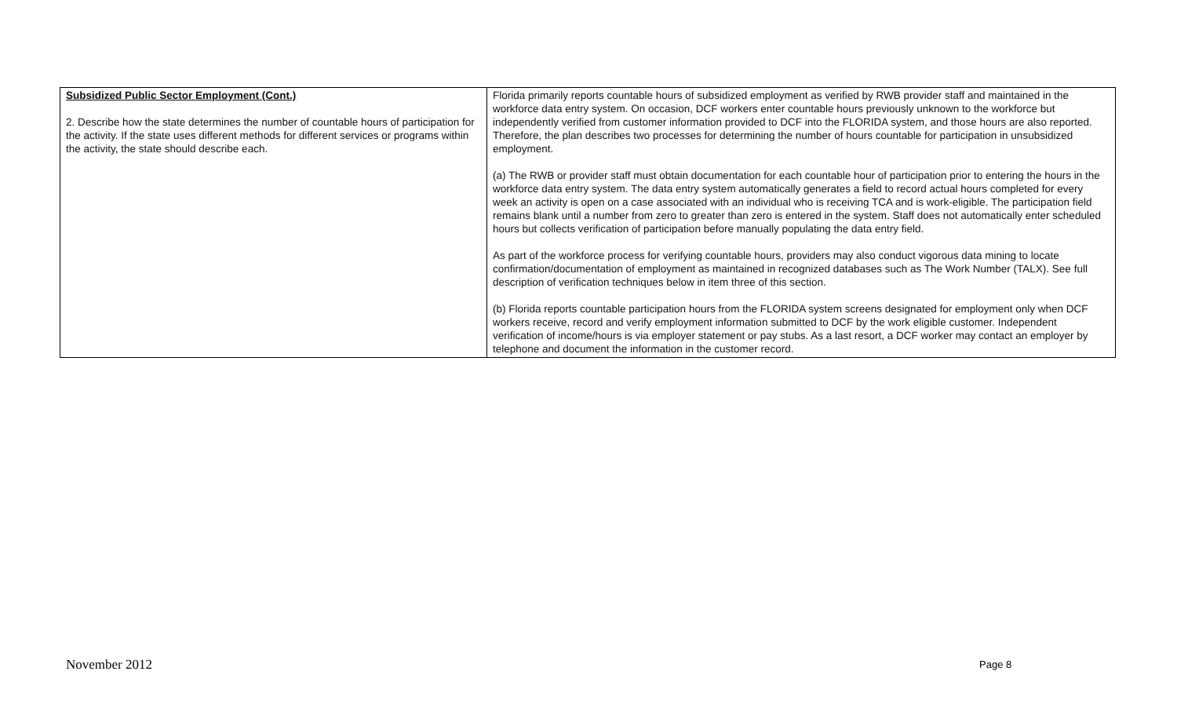| Subsidized Public Sector Employment (Cont.) 2. Describe how the state determines the number of countable hours of participation for the activity. If the state uses different methods for different services or programs within the activity, the state should describe each. | Florida primarily reports countable hours of subsidized employment as verified by RWB provider staff and maintained in the workforce data entry system. On occasion, DCF workers enter countable hours previously unknown to the workforce but independently verified from customer information provided to DCF into the FLORIDA system, and those hours are also reported. Therefore, the plan describes two processes for determining the number of hours countable for participation in unsubsidized employment. (a) The RWB or provider staff must obtain documentation for each countable hour of participation prior to entering the hours in the workforce data entry system. The data entry system automatically generates a field to record actual hours completed for every week an activity is open on a case associated with an individual who is receiving TCA and is work-eligible. The participation field remains blank until a number from zero to greater than zero is entered in the system. Staff does not automatically enter scheduled hours but collects verification of participation before manually populating the data entry field. As part of the workforce process for verifying countable hours, providers may also conduct vigorous data mining to locate confirmation/documentation of employment as maintained in recognized databases such as The Work Number (TALX). See full description of verification techniques below in item three of this section. (b) Florida reports countable participation hours from the FLORIDA system screens designated for employment only when DCF workers receive, record and verify employment information submitted to DCF by the work eligible customer. Independent verification of income/hours is via employer statement or pay stubs. As a last resort, a DCF worker may contact an employer by telephone and document the information in the customer record. |
November 2012 Page 8